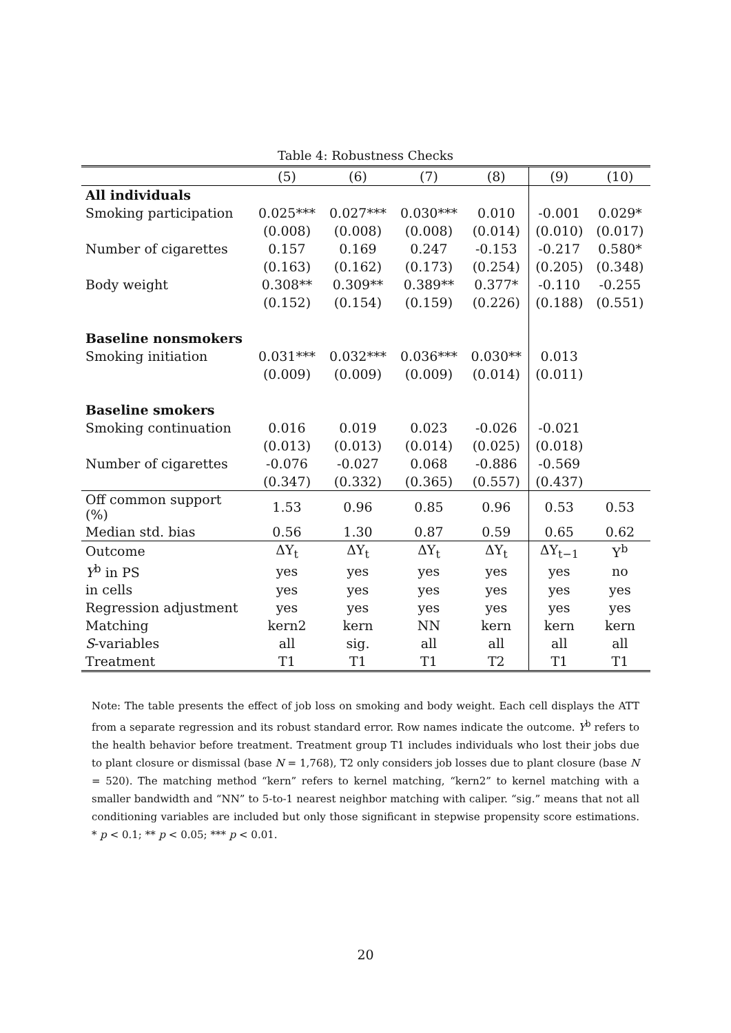Table 4: Robustness Checks
| | (5) | (6) | (7) | (8) | (9) | (10) |
| --- | --- | --- | --- | --- | --- | --- |
| All individuals | | | | | | |
| Smoking participation | 0.025*** | 0.027*** | 0.030*** | 0.010 | -0.001 | 0.029* |
| | (0.008) | (0.008) | (0.008) | (0.014) | (0.010) | (0.017) |
| Number of cigarettes | 0.157 | 0.169 | 0.247 | -0.153 | -0.217 | 0.580* |
| | (0.163) | (0.162) | (0.173) | (0.254) | (0.205) | (0.348) |
| Body weight | 0.308** | 0.309** | 0.389** | 0.377* | -0.110 | -0.255 |
| | (0.152) | (0.154) | (0.159) | (0.226) | (0.188) | (0.551) |
| Baseline nonsmokers | | | | | | |
| Smoking initiation | 0.031*** | 0.032*** | 0.036*** | 0.030** | 0.013 | |
| | (0.009) | (0.009) | (0.009) | (0.014) | (0.011) | |
| Baseline smokers | | | | | | |
| Smoking continuation | 0.016 | 0.019 | 0.023 | -0.026 | -0.021 | |
| | (0.013) | (0.013) | (0.014) | (0.025) | (0.018) | |
| Number of cigarettes | -0.076 | -0.027 | 0.068 | -0.886 | -0.569 | |
| | (0.347) | (0.332) | (0.365) | (0.557) | (0.437) | |
| Off common support (%) | 1.53 | 0.96 | 0.85 | 0.96 | 0.53 | 0.53 |
| Median std. bias | 0.56 | 1.30 | 0.87 | 0.59 | 0.65 | 0.62 |
| Outcome | ΔY<sub>t</sub> | ΔY<sub>t</sub> | ΔY<sub>t</sub> | ΔY<sub>t</sub> | ΔY<sub>t−1</sub> | Y<sup>b</sup> |
| Y<sup>b</sup> in PS | yes | yes | yes | yes | yes | no |
| in cells | yes | yes | yes | yes | yes | yes |
| Regression adjustment | yes | yes | yes | yes | yes | yes |
| Matching | kern2 | kern | NN | kern | kern | kern |
| S -variables | all | sig. | all | all | all | all |
| Treatment | T1 | T1 | T1 | T2 | T1 | T1 |
Note: The table presents the effect of job loss on smoking and body weight. Each cell displays the ATT from a separate regression and its robust standard error. Row names indicate the outcome. Y<sup>b</sup> refers to the health behavior before treatment. Treatment group T1 includes individuals who lost their jobs due to plant closure or dismissal (base N = 1,768), T2 only considers job losses due to plant closure (base N = 520). The matching method “kern” refers to kernel matching, “kern2” to kernel matching with a smaller bandwidth and “NN” to 5-to-1 nearest neighbor matching with caliper. “sig.” means that not all conditioning variables are included but only those significant in stepwise propensity score estimations. * p < 0.1; ** p < 0.05; *** p < 0.01.
20